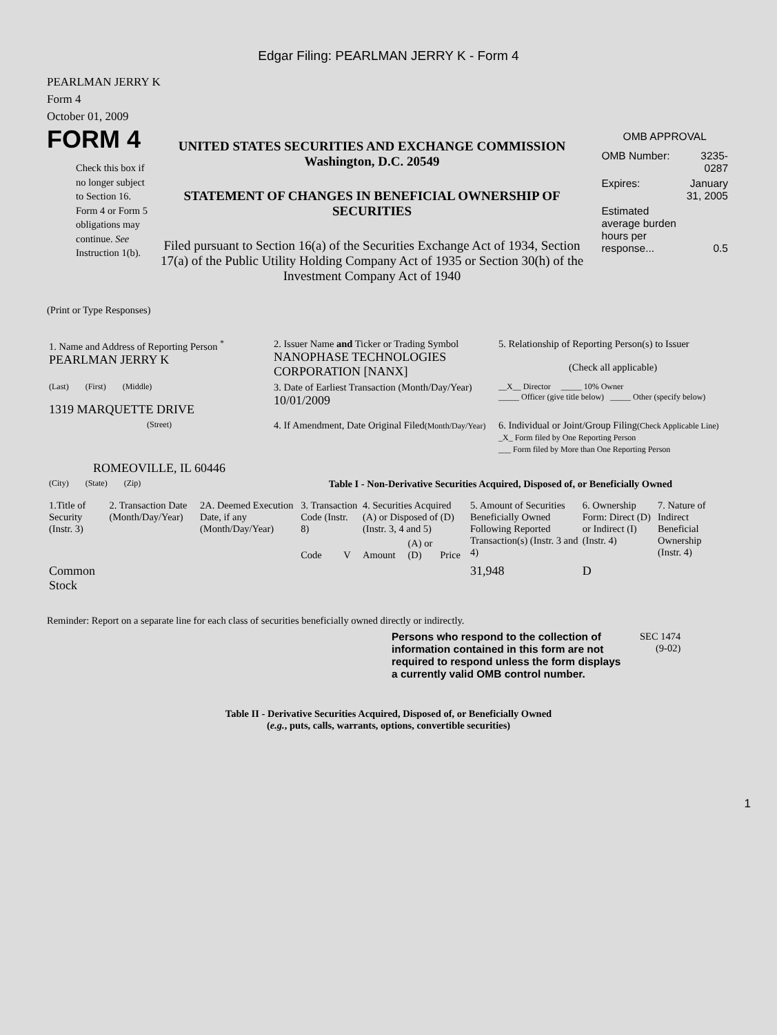Edgar Filing: PEARLMAN JERRY K - Form 4
PEARLMAN JERRY K
Form 4
October 01, 2009
FORM 4
Check this box if no longer subject to Section 16. Form 4 or Form 5 obligations may continue. See Instruction 1(b).
UNITED STATES SECURITIES AND EXCHANGE COMMISSION
Washington, D.C. 20549
STATEMENT OF CHANGES IN BENEFICIAL OWNERSHIP OF SECURITIES
Filed pursuant to Section 16(a) of the Securities Exchange Act of 1934, Section 17(a) of the Public Utility Holding Company Act of 1935 or Section 30(h) of the Investment Company Act of 1940
OMB APPROVAL
| OMB Number: | 3235-0287 |
| Expires: | January 31, 2005 |
| Estimated average burden hours per response... | 0.5 |
(Print or Type Responses)
| 1. Name and Address of Reporting Person <sup>*</sup> PEARLMAN JERRY K | 2. Issuer Name and Ticker or Trading Symbol NANOPHASE TECHNOLOGIES CORPORATION [NANX] | 5. Relationship of Reporting Person(s) to Issuer (Check all applicable) |
| (Last) (First) (Middle) 1319 MARQUETTE DRIVE | 3. Date of Earliest Transaction (Month/Day/Year) 10/01/2009 | __X__ Director _____ 10% Owner _____ Officer (give title below) _____ Other (specify below) |
| (Street) ROMEOVILLE, IL 60446 | 4. If Amendment, Date Original Filed (Month/Day/Year) | 6. Individual or Joint/Group Filing (Check Applicable Line) _X_ Form filed by One Reporting Person ___ Form filed by More than One Reporting Person |
| (City) (State) (Zip) | Table I - Non-Derivative Securities Acquired, Disposed of, or Beneficially Owned | |
| 1.Title of Security (Instr. 3) | 2. Transaction Date (Month/Day/Year) | 2A. Deemed Execution Date, if any (Month/Day/Year) | 3. Transaction Code (Instr. 8) | | 4. Securities Acquired (A) or Disposed of (D) (Instr. 3, 4 and 5) | | | 5. Amount of Securities Beneficially Owned Following Reported Transaction(s) (Instr. 3 and 4) | 6. Ownership Form: Direct (D) or Indirect (I) (Instr. 4) | 7. Nature of Indirect Beneficial Ownership (Instr. 4) |
| --- | --- | --- | --- | --- | --- | --- | --- | --- | --- | --- |
| | | | Code | V | Amount | (A) or (D) | Price | | | |
| Common Stock | | | | | | | | 31,948 | D | |
Reminder: Report on a separate line for each class of securities beneficially owned directly or indirectly.
Persons who respond to the collection of information contained in this form are not required to respond unless the form displays a currently valid OMB control number.
SEC 1474
(9-02)
Table II - Derivative Securities Acquired, Disposed of, or Beneficially Owned
(e.g., puts, calls, warrants, options, convertible securities)
1